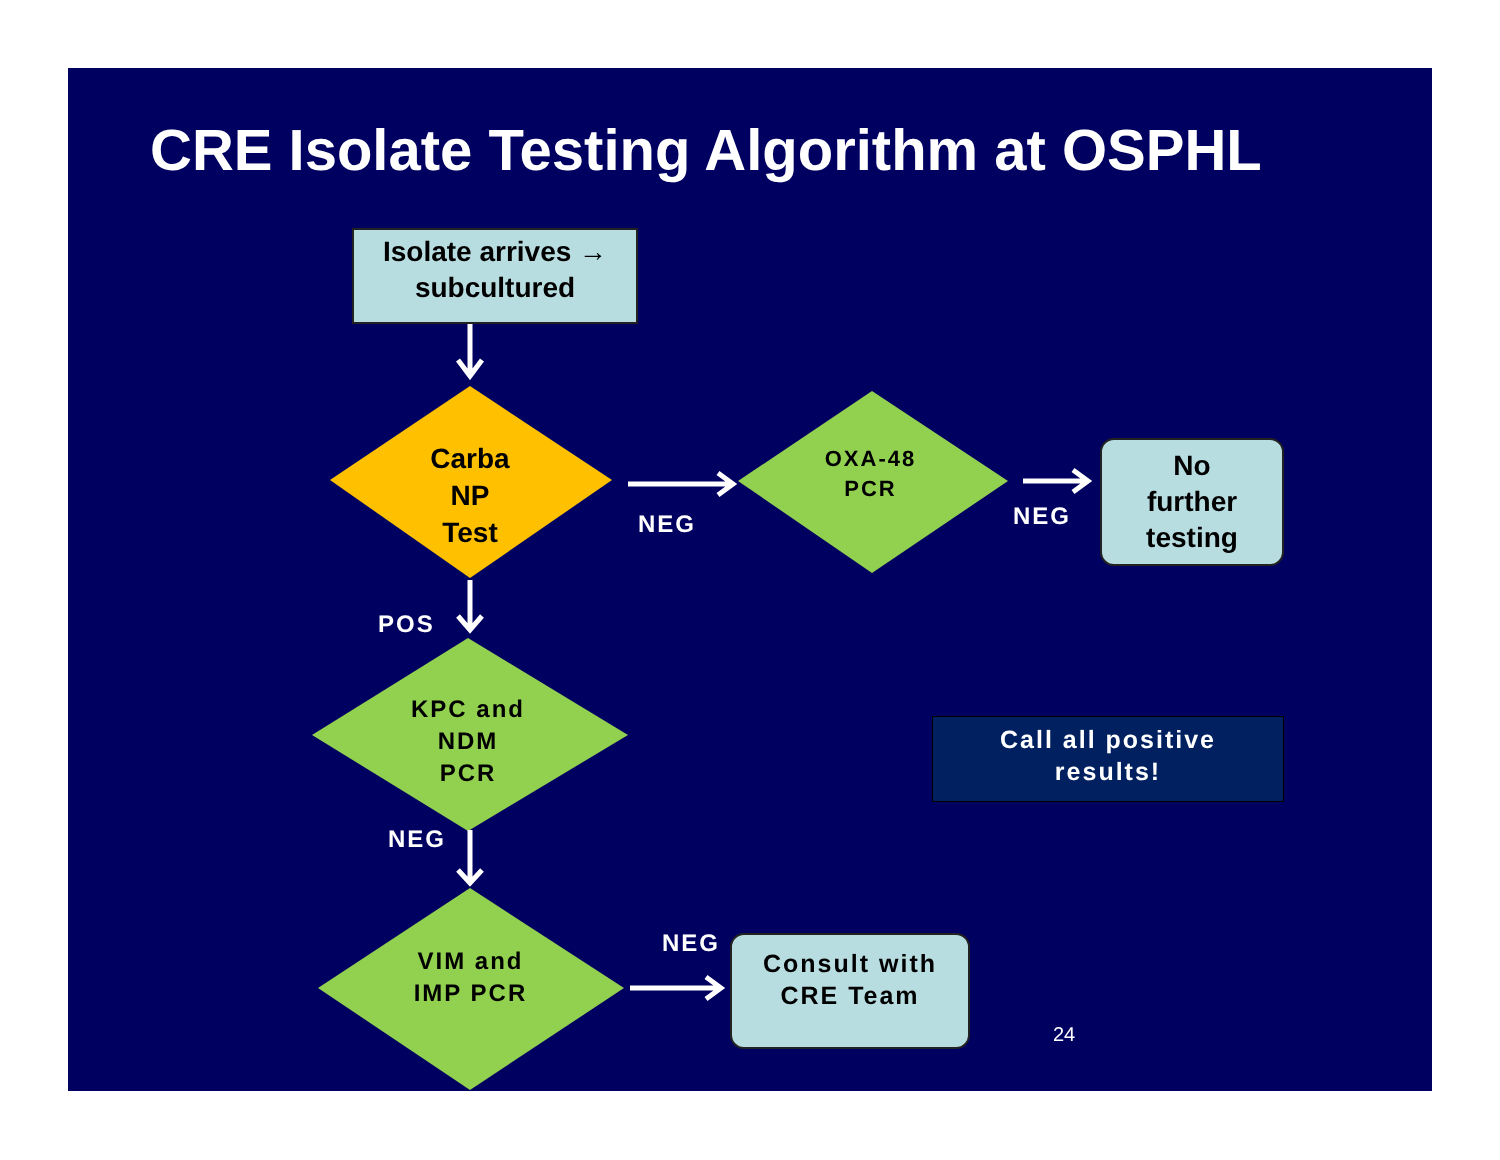CRE Isolate Testing Algorithm at OSPHL
Isolate arrives →
subcultured
Carba
NP
Test
OXA-48
PCR
KPC and
NDM
PCR
VIM and
IMP PCR
No
further
testing
Consult with
CRE Team
Call all positive
results!
NEG NEG
POS
NEG
NEG
24